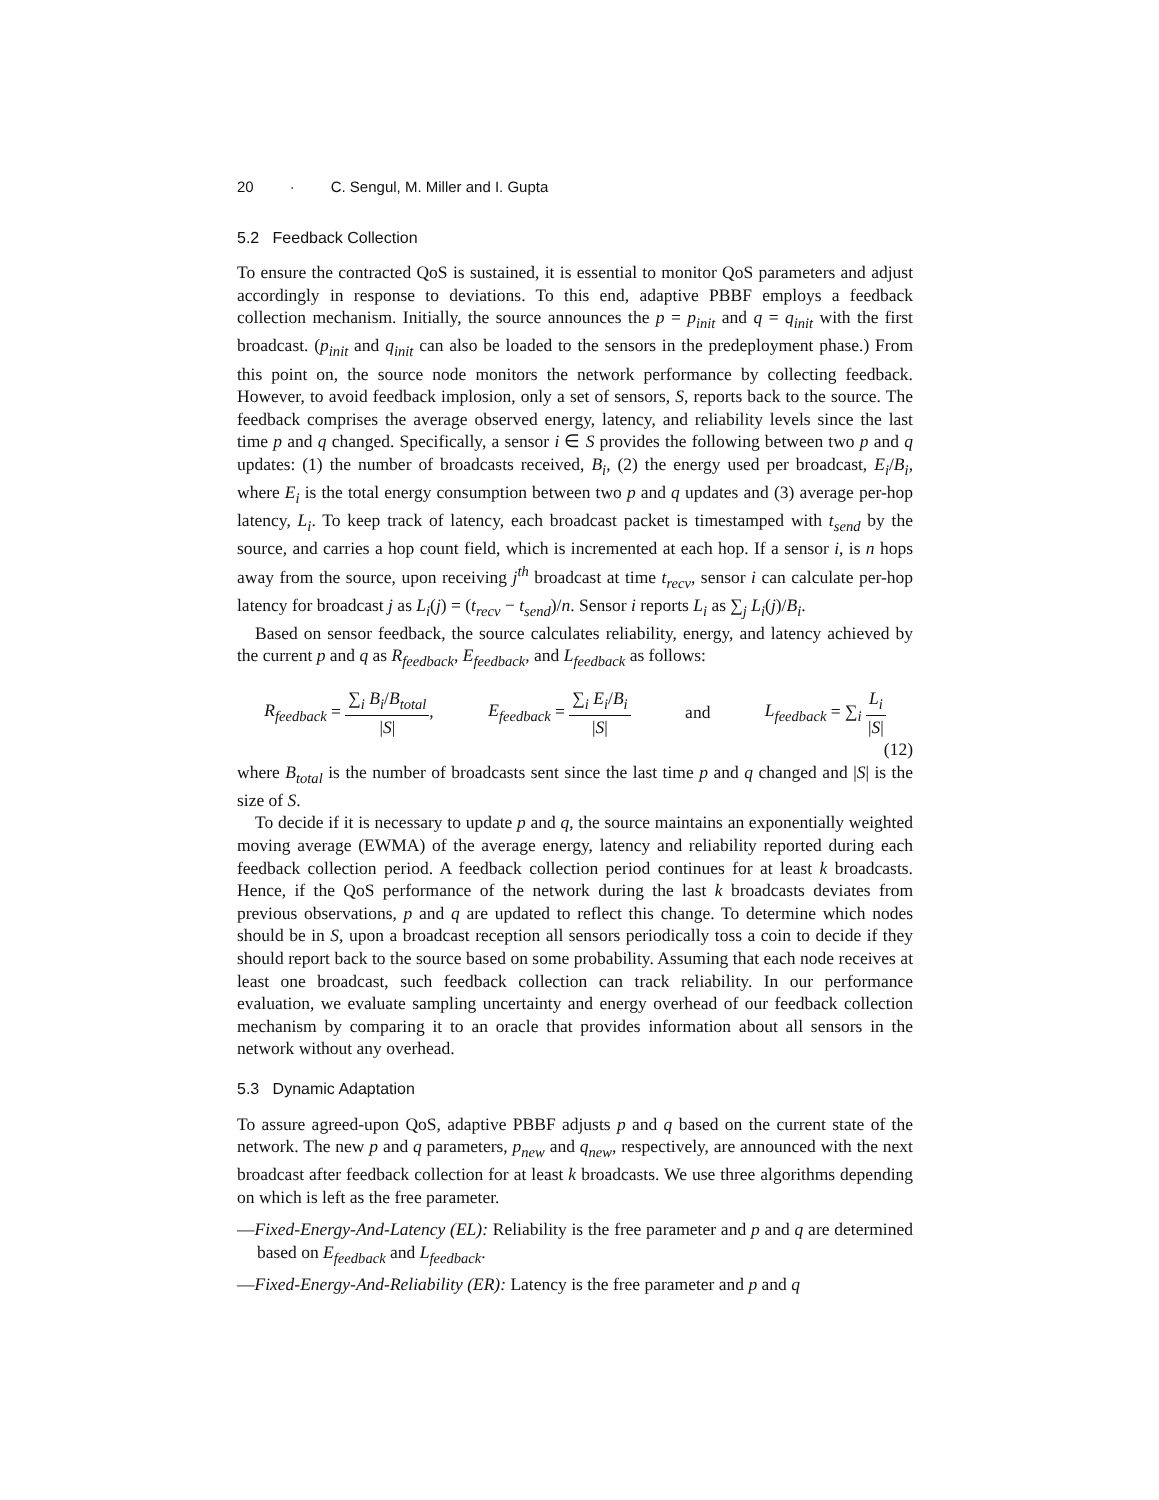20 · C. Sengul, M. Miller and I. Gupta
5.2 Feedback Collection
To ensure the contracted QoS is sustained, it is essential to monitor QoS parameters and adjust accordingly in response to deviations. To this end, adaptive PBBF employs a feedback collection mechanism. Initially, the source announces the p = p<sub>init</sub> and q = q<sub>init</sub> with the first broadcast. (p<sub>init</sub> and q<sub>init</sub> can also be loaded to the sensors in the predeployment phase.) From this point on, the source node monitors the network performance by collecting feedback. However, to avoid feedback implosion, only a set of sensors, S, reports back to the source. The feedback comprises the average observed energy, latency, and reliability levels since the last time p and q changed. Specifically, a sensor i ∈ S provides the following between two p and q updates: (1) the number of broadcasts received, B<sub>i</sub>, (2) the energy used per broadcast, E<sub>i</sub>/B<sub>i</sub>, where E<sub>i</sub> is the total energy consumption between two p and q updates and (3) average per-hop latency, L<sub>i</sub>. To keep track of latency, each broadcast packet is timestamped with t<sub>send</sub> by the source, and carries a hop count field, which is incremented at each hop. If a sensor i, is n hops away from the source, upon receiving j<sup>th</sup> broadcast at time t<sub>recv</sub>, sensor i can calculate per-hop latency for broadcast j as L<sub>i</sub>(j) = (t<sub>recv</sub> − t<sub>send</sub>)/n. Sensor i reports L<sub>i</sub> as ∑<sub>j</sub> L<sub>i</sub>(j)/B<sub>i</sub>.
Based on sensor feedback, the source calculates reliability, energy, and latency achieved by the current p and q as R<sub>feedback</sub>, E<sub>feedback</sub>, and L<sub>feedback</sub> as follows:
R<sub>feedback</sub> = ∑<sub>i</sub> B<sub>i</sub>/B<sub>total</sub> |S|, E<sub>feedback</sub> = ∑<sub>i</sub> E<sub>i</sub>/B<sub>i</sub> |S| and L<sub>feedback</sub> = ∑<sub>i</sub> L<sub>i</sub> |S|
(12)
where B<sub>total</sub> is the number of broadcasts sent since the last time p and q changed and |S| is the size of S.
To decide if it is necessary to update p and q, the source maintains an exponentially weighted moving average (EWMA) of the average energy, latency and reliability reported during each feedback collection period. A feedback collection period continues for at least k broadcasts. Hence, if the QoS performance of the network during the last k broadcasts deviates from previous observations, p and q are updated to reflect this change. To determine which nodes should be in S, upon a broadcast reception all sensors periodically toss a coin to decide if they should report back to the source based on some probability. Assuming that each node receives at least one broadcast, such feedback collection can track reliability. In our performance evaluation, we evaluate sampling uncertainty and energy overhead of our feedback collection mechanism by comparing it to an oracle that provides information about all sensors in the network without any overhead.
5.3 Dynamic Adaptation
To assure agreed-upon QoS, adaptive PBBF adjusts p and q based on the current state of the network. The new p and q parameters, p<sub>new</sub> and q<sub>new</sub>, respectively, are announced with the next broadcast after feedback collection for at least k broadcasts. We use three algorithms depending on which is left as the free parameter.
—Fixed-Energy-And-Latency (EL): Reliability is the free parameter and p and q are determined based on E<sub>feedback</sub> and L<sub>feedback</sub>.
—Fixed-Energy-And-Reliability (ER): Latency is the free parameter and p and q